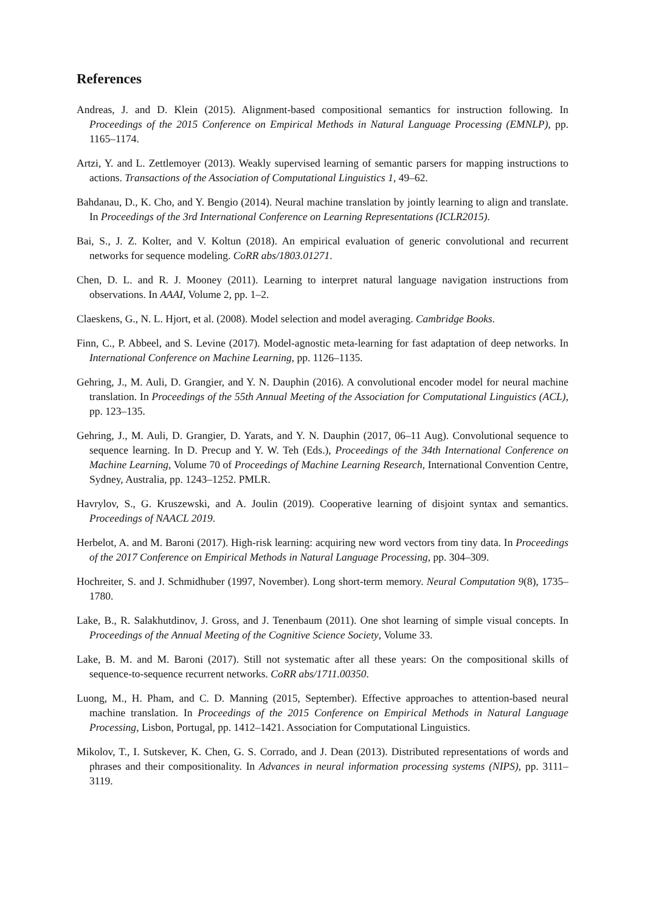References
Andreas, J. and D. Klein (2015). Alignment-based compositional semantics for instruction following. In Proceedings of the 2015 Conference on Empirical Methods in Natural Language Processing (EMNLP), pp. 1165–1174.
Artzi, Y. and L. Zettlemoyer (2013). Weakly supervised learning of semantic parsers for mapping instructions to actions. Transactions of the Association of Computational Linguistics 1, 49–62.
Bahdanau, D., K. Cho, and Y. Bengio (2014). Neural machine translation by jointly learning to align and translate. In Proceedings of the 3rd International Conference on Learning Representations (ICLR2015).
Bai, S., J. Z. Kolter, and V. Koltun (2018). An empirical evaluation of generic convolutional and recurrent networks for sequence modeling. CoRR abs/1803.01271.
Chen, D. L. and R. J. Mooney (2011). Learning to interpret natural language navigation instructions from observations. In AAAI, Volume 2, pp. 1–2.
Claeskens, G., N. L. Hjort, et al. (2008). Model selection and model averaging. Cambridge Books.
Finn, C., P. Abbeel, and S. Levine (2017). Model-agnostic meta-learning for fast adaptation of deep networks. In International Conference on Machine Learning, pp. 1126–1135.
Gehring, J., M. Auli, D. Grangier, and Y. N. Dauphin (2016). A convolutional encoder model for neural machine translation. In Proceedings of the 55th Annual Meeting of the Association for Computational Linguistics (ACL), pp. 123–135.
Gehring, J., M. Auli, D. Grangier, D. Yarats, and Y. N. Dauphin (2017, 06–11 Aug). Convolutional sequence to sequence learning. In D. Precup and Y. W. Teh (Eds.), Proceedings of the 34th International Conference on Machine Learning, Volume 70 of Proceedings of Machine Learning Research, International Convention Centre, Sydney, Australia, pp. 1243–1252. PMLR.
Havrylov, S., G. Kruszewski, and A. Joulin (2019). Cooperative learning of disjoint syntax and semantics. Proceedings of NAACL 2019.
Herbelot, A. and M. Baroni (2017). High-risk learning: acquiring new word vectors from tiny data. In Proceedings of the 2017 Conference on Empirical Methods in Natural Language Processing, pp. 304–309.
Hochreiter, S. and J. Schmidhuber (1997, November). Long short-term memory. Neural Computation 9(8), 1735–1780.
Lake, B., R. Salakhutdinov, J. Gross, and J. Tenenbaum (2011). One shot learning of simple visual concepts. In Proceedings of the Annual Meeting of the Cognitive Science Society, Volume 33.
Lake, B. M. and M. Baroni (2017). Still not systematic after all these years: On the compositional skills of sequence-to-sequence recurrent networks. CoRR abs/1711.00350.
Luong, M., H. Pham, and C. D. Manning (2015, September). Effective approaches to attention-based neural machine translation. In Proceedings of the 2015 Conference on Empirical Methods in Natural Language Processing, Lisbon, Portugal, pp. 1412–1421. Association for Computational Linguistics.
Mikolov, T., I. Sutskever, K. Chen, G. S. Corrado, and J. Dean (2013). Distributed representations of words and phrases and their compositionality. In Advances in neural information processing systems (NIPS), pp. 3111–3119.